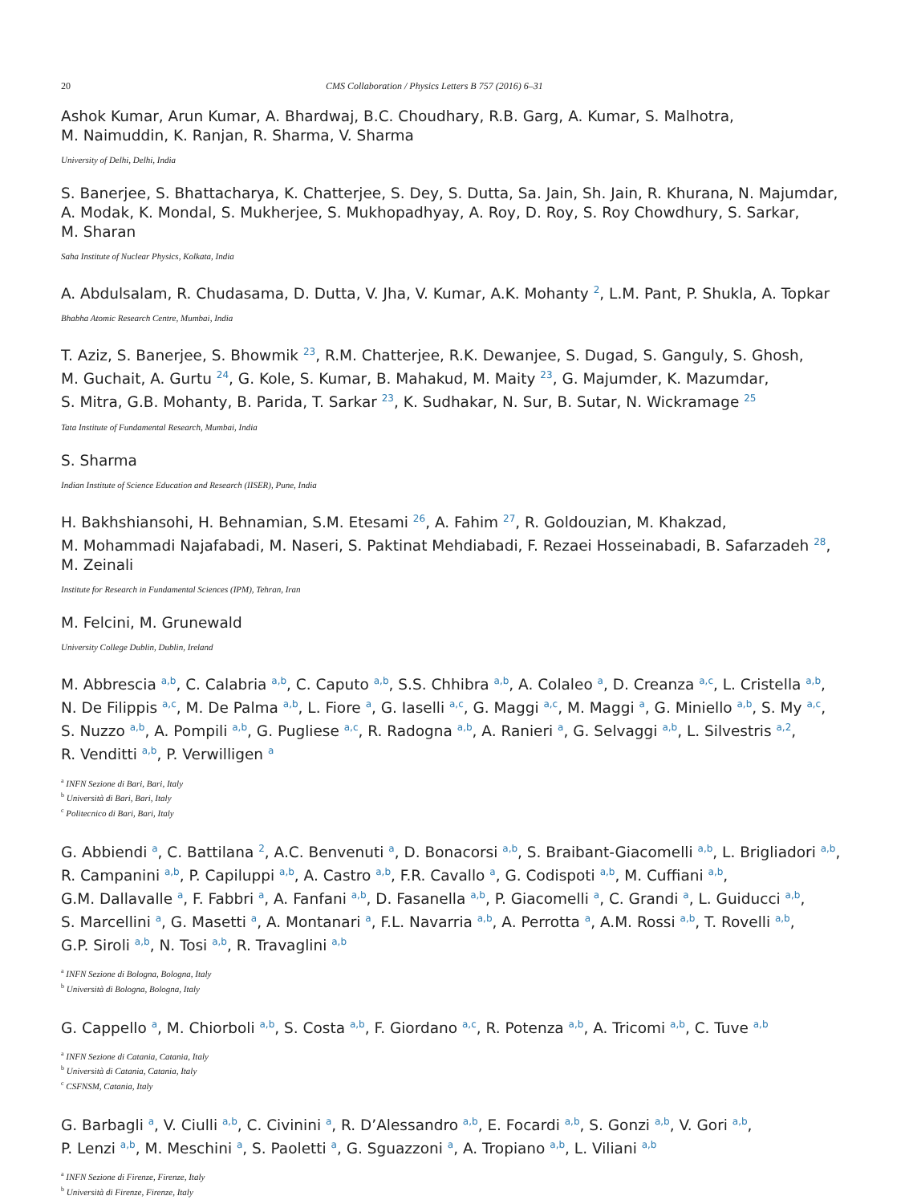20 CMS Collaboration / Physics Letters B 757 (2016) 6–31
Ashok Kumar, Arun Kumar, A. Bhardwaj, B.C. Choudhary, R.B. Garg, A. Kumar, S. Malhotra,
M. Naimuddin, K. Ranjan, R. Sharma, V. Sharma
University of Delhi, Delhi, India
S. Banerjee, S. Bhattacharya, K. Chatterjee, S. Dey, S. Dutta, Sa. Jain, Sh. Jain, R. Khurana, N. Majumdar,
A. Modak, K. Mondal, S. Mukherjee, S. Mukhopadhyay, A. Roy, D. Roy, S. Roy Chowdhury, S. Sarkar,
M. Sharan
Saha Institute of Nuclear Physics, Kolkata, India
A. Abdulsalam, R. Chudasama, D. Dutta, V. Jha, V. Kumar, A.K. Mohanty <sup>2</sup>, L.M. Pant, P. Shukla, A. Topkar
Bhabha Atomic Research Centre, Mumbai, India
T. Aziz, S. Banerjee, S. Bhowmik <sup>23</sup>, R.M. Chatterjee, R.K. Dewanjee, S. Dugad, S. Ganguly, S. Ghosh,
M. Guchait, A. Gurtu <sup>24</sup>, G. Kole, S. Kumar, B. Mahakud, M. Maity <sup>23</sup>, G. Majumder, K. Mazumdar,
S. Mitra, G.B. Mohanty, B. Parida, T. Sarkar <sup>23</sup>, K. Sudhakar, N. Sur, B. Sutar, N. Wickramage <sup>25</sup>
Tata Institute of Fundamental Research, Mumbai, India
S. Sharma
Indian Institute of Science Education and Research (IISER), Pune, India
H. Bakhshiansohi, H. Behnamian, S.M. Etesami <sup>26</sup>, A. Fahim <sup>27</sup>, R. Goldouzian, M. Khakzad,
M. Mohammadi Najafabadi, M. Naseri, S. Paktinat Mehdiabadi, F. Rezaei Hosseinabadi, B. Safarzadeh <sup>28</sup>,
M. Zeinali
Institute for Research in Fundamental Sciences (IPM), Tehran, Iran
M. Felcini, M. Grunewald
University College Dublin, Dublin, Ireland
M. Abbrescia <sup>a,b</sup>, C. Calabria <sup>a,b</sup>, C. Caputo <sup>a,b</sup>, S.S. Chhibra <sup>a,b</sup>, A. Colaleo <sup>a</sup>, D. Creanza <sup>a,c</sup>, L. Cristella <sup>a,b</sup>,
N. De Filippis <sup>a,c</sup>, M. De Palma <sup>a,b</sup>, L. Fiore <sup>a</sup>, G. Iaselli <sup>a,c</sup>, G. Maggi <sup>a,c</sup>, M. Maggi <sup>a</sup>, G. Miniello <sup>a,b</sup>, S. My <sup>a,c</sup>,
S. Nuzzo <sup>a,b</sup>, A. Pompili <sup>a,b</sup>, G. Pugliese <sup>a,c</sup>, R. Radogna <sup>a,b</sup>, A. Ranieri <sup>a</sup>, G. Selvaggi <sup>a,b</sup>, L. Silvestris <sup>a,2</sup>,
R. Venditti <sup>a,b</sup>, P. Verwilligen <sup>a</sup>
<sup>a</sup> INFN Sezione di Bari, Bari, Italy
<sup>b</sup> Università di Bari, Bari, Italy
<sup>c</sup> Politecnico di Bari, Bari, Italy
G. Abbiendi <sup>a</sup>, C. Battilana <sup>2</sup>, A.C. Benvenuti <sup>a</sup>, D. Bonacorsi <sup>a,b</sup>, S. Braibant-Giacomelli <sup>a,b</sup>, L. Brigliadori <sup>a,b</sup>,
R. Campanini <sup>a,b</sup>, P. Capiluppi <sup>a,b</sup>, A. Castro <sup>a,b</sup>, F.R. Cavallo <sup>a</sup>, G. Codispoti <sup>a,b</sup>, M. Cuffiani <sup>a,b</sup>,
G.M. Dallavalle <sup>a</sup>, F. Fabbri <sup>a</sup>, A. Fanfani <sup>a,b</sup>, D. Fasanella <sup>a,b</sup>, P. Giacomelli <sup>a</sup>, C. Grandi <sup>a</sup>, L. Guiducci <sup>a,b</sup>,
S. Marcellini <sup>a</sup>, G. Masetti <sup>a</sup>, A. Montanari <sup>a</sup>, F.L. Navarria <sup>a,b</sup>, A. Perrotta <sup>a</sup>, A.M. Rossi <sup>a,b</sup>, T. Rovelli <sup>a,b</sup>,
G.P. Siroli <sup>a,b</sup>, N. Tosi <sup>a,b</sup>, R. Travaglini <sup>a,b</sup>
<sup>a</sup> INFN Sezione di Bologna, Bologna, Italy
<sup>b</sup> Università di Bologna, Bologna, Italy
G. Cappello <sup>a</sup>, M. Chiorboli <sup>a,b</sup>, S. Costa <sup>a,b</sup>, F. Giordano <sup>a,c</sup>, R. Potenza <sup>a,b</sup>, A. Tricomi <sup>a,b</sup>, C. Tuve <sup>a,b</sup>
<sup>a</sup> INFN Sezione di Catania, Catania, Italy
<sup>b</sup> Università di Catania, Catania, Italy
<sup>c</sup> CSFNSM, Catania, Italy
G. Barbagli <sup>a</sup>, V. Ciulli <sup>a,b</sup>, C. Civinini <sup>a</sup>, R. D’Alessandro <sup>a,b</sup>, E. Focardi <sup>a,b</sup>, S. Gonzi <sup>a,b</sup>, V. Gori <sup>a,b</sup>,
P. Lenzi <sup>a,b</sup>, M. Meschini <sup>a</sup>, S. Paoletti <sup>a</sup>, G. Sguazzoni <sup>a</sup>, A. Tropiano <sup>a,b</sup>, L. Viliani <sup>a,b</sup>
<sup>a</sup> INFN Sezione di Firenze, Firenze, Italy
<sup>b</sup> Università di Firenze, Firenze, Italy